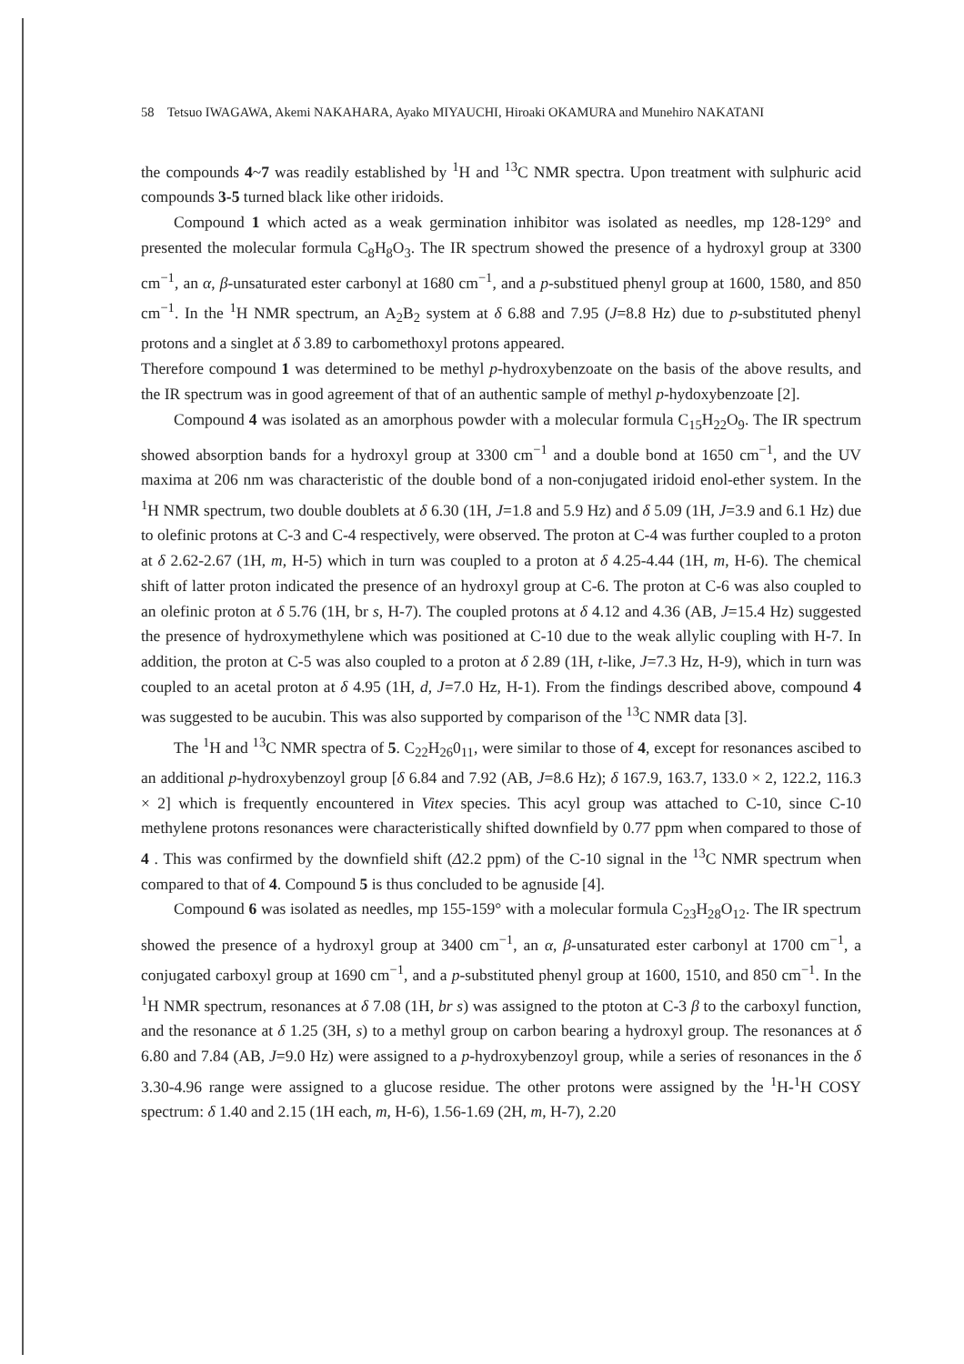58 Tetsuo IWAGAWA, Akemi NAKAHARA, Ayako MIYAUCHI, Hiroaki OKAMURA and Munehiro NAKATANI
the compounds 4~7 was readily established by <sup>1</sup>H and <sup>13</sup>C NMR spectra. Upon treatment with sulphuric acid compounds 3-5 turned black like other iridoids.
Compound 1 which acted as a weak germination inhibitor was isolated as needles, mp 128-129° and presented the molecular formula C<sub>8</sub>H<sub>8</sub>O<sub>3</sub>. The IR spectrum showed the presence of a hydroxyl group at 3300 cm<sup>−1</sup>, an α, β-unsaturated ester carbonyl at 1680 cm<sup>−1</sup>, and a p-substitued phenyl group at 1600, 1580, and 850 cm<sup>−1</sup>. In the <sup>1</sup>H NMR spectrum, an A<sub>2</sub>B<sub>2</sub> system at δ 6.88 and 7.95 (J=8.8 Hz) due to p-substituted phenyl protons and a singlet at δ 3.89 to carbomethoxyl protons appeared.
Therefore compound 1 was determined to be methyl p-hydroxybenzoate on the basis of the above results, and the IR spectrum was in good agreement of that of an authentic sample of methyl p-hydoxybenzoate [2].
Compound 4 was isolated as an amorphous powder with a molecular formula C<sub>15</sub>H<sub>22</sub>O<sub>9</sub>. The IR spectrum showed absorption bands for a hydroxyl group at 3300 cm<sup>−1</sup> and a double bond at 1650 cm<sup>−1</sup>, and the UV maxima at 206 nm was characteristic of the double bond of a non-conjugated iridoid enol-ether system. In the <sup>1</sup>H NMR spectrum, two double doublets at δ 6.30 (1H, J=1.8 and 5.9 Hz) and δ 5.09 (1H, J=3.9 and 6.1 Hz) due to olefinic protons at C-3 and C-4 respectively, were observed. The proton at C-4 was further coupled to a proton at δ 2.62-2.67 (1H, m, H-5) which in turn was coupled to a proton at δ 4.25-4.44 (1H, m, H-6). The chemical shift of latter proton indicated the presence of an hydroxyl group at C-6. The proton at C-6 was also coupled to an olefinic proton at δ 5.76 (1H, br s, H-7). The coupled protons at δ 4.12 and 4.36 (AB, J=15.4 Hz) suggested the presence of hydroxymethylene which was positioned at C-10 due to the weak allylic coupling with H-7. In addition, the proton at C-5 was also coupled to a proton at δ 2.89 (1H, t-like, J=7.3 Hz, H-9), which in turn was coupled to an acetal proton at δ 4.95 (1H, d, J=7.0 Hz, H-1). From the findings described above, compound 4 was suggested to be aucubin. This was also supported by comparison of the <sup>13</sup>C NMR data [3].
The <sup>1</sup>H and <sup>13</sup>C NMR spectra of 5. C<sub>22</sub>H<sub>26</sub>0<sub>11</sub>, were similar to those of 4, except for resonances ascibed to an additional p-hydroxybenzoyl group [δ 6.84 and 7.92 (AB, J=8.6 Hz); δ 167.9, 163.7, 133.0 × 2, 122.2, 116.3 × 2] which is frequently encountered in Vitex species. This acyl group was attached to C-10, since C-10 methylene protons resonances were characteristically shifted downfield by 0.77 ppm when compared to those of 4 . This was confirmed by the downfield shift (Δ2.2 ppm) of the C-10 signal in the <sup>13</sup>C NMR spectrum when compared to that of 4. Compound 5 is thus concluded to be agnuside [4].
Compound 6 was isolated as needles, mp 155-159° with a molecular formula C<sub>23</sub>H<sub>28</sub>O<sub>12</sub>. The IR spectrum showed the presence of a hydroxyl group at 3400 cm<sup>−1</sup>, an α, β-unsaturated ester carbonyl at 1700 cm<sup>−1</sup>, a conjugated carboxyl group at 1690 cm<sup>−1</sup>, and a p-substituted phenyl group at 1600, 1510, and 850 cm<sup>−1</sup>. In the <sup>1</sup>H NMR spectrum, resonances at δ 7.08 (1H, br s) was assigned to the ptoton at C-3 β to the carboxyl function, and the resonance at δ 1.25 (3H, s) to a methyl group on carbon bearing a hydroxyl group. The resonances at δ 6.80 and 7.84 (AB, J=9.0 Hz) were assigned to a p-hydroxybenzoyl group, while a series of resonances in the δ 3.30-4.96 range were assigned to a glucose residue. The other protons were assigned by the <sup>1</sup>H-<sup>1</sup>H COSY spectrum: δ 1.40 and 2.15 (1H each, m, H-6), 1.56-1.69 (2H, m, H-7), 2.20